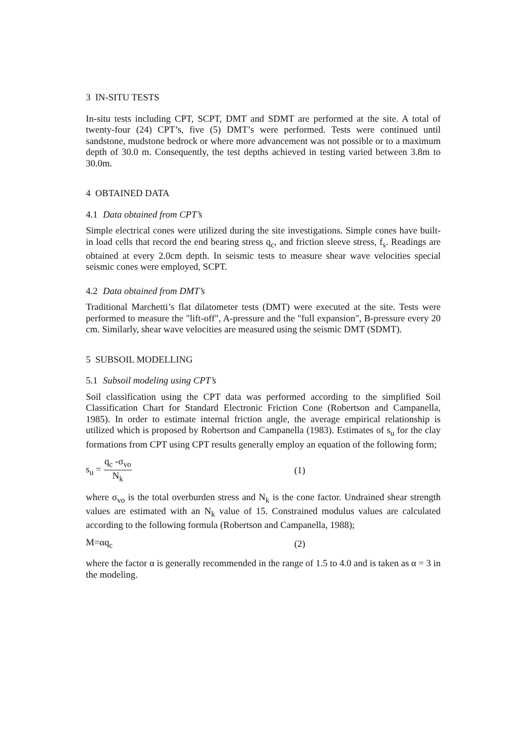3 IN-SITU TESTS
In-situ tests including CPT, SCPT, DMT and SDMT are performed at the site. A total of twenty-four (24) CPT’s, five (5) DMT’s were performed. Tests were continued until sandstone, mudstone bedrock or where more advancement was not possible or to a maximum depth of 30.0 m. Consequently, the test depths achieved in testing varied between 3.8m to 30.0m.
4 OBTAINED DATA
4.1 Data obtained from CPT’s
Simple electrical cones were utilized during the site investigations. Simple cones have built-in load cells that record the end bearing stress q<sub>c</sub>, and friction sleeve stress, f<sub>s</sub>. Readings are obtained at every 2.0cm depth. In seismic tests to measure shear wave velocities special seismic cones were employed, SCPT.
4.2 Data obtained from DMT’s
Traditional Marchetti’s flat dilatometer tests (DMT) were executed at the site. Tests were performed to measure the "lift-off", A-pressure and the "full expansion", B-pressure every 20 cm. Similarly, shear wave velocities are measured using the seismic DMT (SDMT).
5 SUBSOIL MODELLING
5.1 Subsoil modeling using CPT’s
Soil classification using the CPT data was performed according to the simplified Soil Classification Chart for Standard Electronic Friction Cone (Robertson and Campanella, 1985). In order to estimate internal friction angle, the average empirical relationship is utilized which is proposed by Robertson and Campanella (1983). Estimates of s<sub>u</sub> for the clay formations from CPT using CPT results generally employ an equation of the following form;
s<sub>u</sub> = q<sub>c</sub> -σ<sub>vo</sub> N<sub>k</sub> (1)
where σ<sub>vo</sub> is the total overburden stress and N<sub>k</sub> is the cone factor. Undrained shear strength values are estimated with an N<sub>k</sub> value of 15. Constrained modulus values are calculated according to the following formula (Robertson and Campanella, 1988);
M=αq<sub>c</sub> (2)
where the factor α is generally recommended in the range of 1.5 to 4.0 and is taken as α = 3 in the modeling.